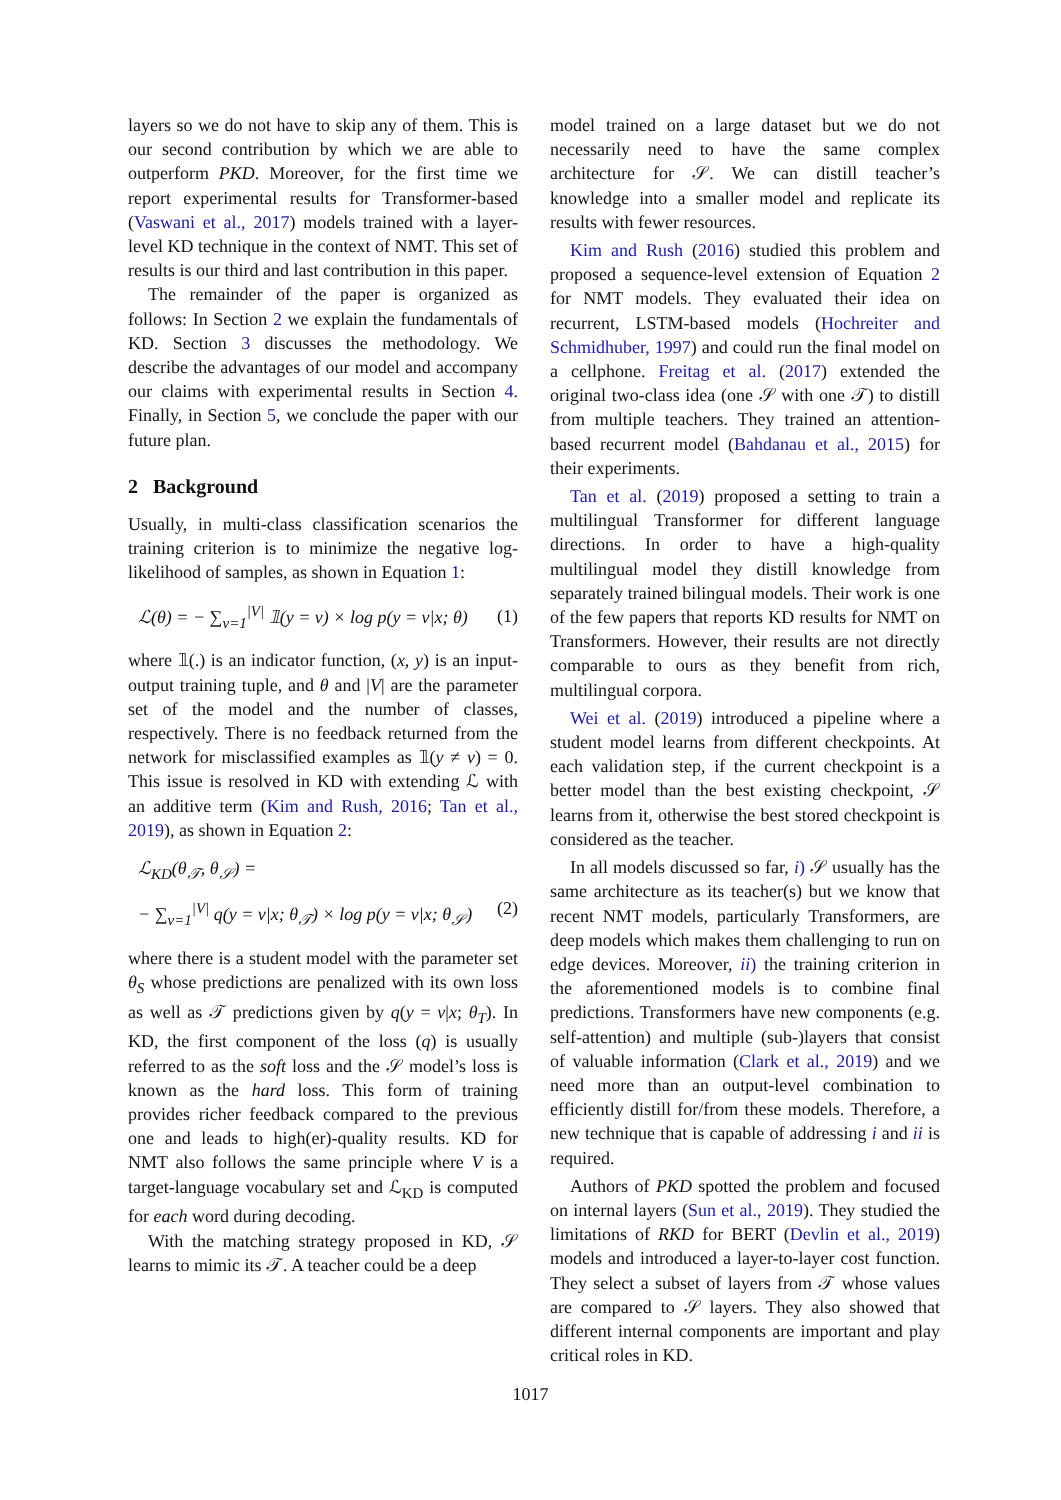layers so we do not have to skip any of them. This is our second contribution by which we are able to outperform PKD. Moreover, for the first time we report experimental results for Transformer-based (Vaswani et al., 2017) models trained with a layer-level KD technique in the context of NMT. This set of results is our third and last contribution in this paper.
The remainder of the paper is organized as follows: In Section 2 we explain the fundamentals of KD. Section 3 discusses the methodology. We describe the advantages of our model and accompany our claims with experimental results in Section 4. Finally, in Section 5, we conclude the paper with our future plan.
2 Background
Usually, in multi-class classification scenarios the training criterion is to minimize the negative log-likelihood of samples, as shown in Equation 1:
ℒ(θ) = − ∑<sub>v=1</sub><sup>|V|</sup> 𝟙(y = v) × log p(y = v|x; θ) (1)
where 𝟙(.) is an indicator function, (x, y) is an input-output training tuple, and θ and |V| are the parameter set of the model and the number of classes, respectively. There is no feedback returned from the network for misclassified examples as 𝟙(y ≠ v) = 0. This issue is resolved in KD with extending ℒ with an additive term (Kim and Rush, 2016; Tan et al., 2019), as shown in Equation 2:
ℒ<sub>KD</sub>(θ<sub>𝒯</sub>, θ<sub>𝒮</sub>) =
− ∑<sub>v=1</sub><sup>|V|</sup> q(y = v|x; θ<sub>𝒯</sub>) × log p(y = v|x; θ<sub>𝒮</sub>) (2)
where there is a student model with the parameter set θ<sub>S</sub> whose predictions are penalized with its own loss as well as 𝒯 predictions given by q(y = v|x; θ<sub>T</sub>). In KD, the first component of the loss (q) is usually referred to as the soft loss and the 𝒮 model’s loss is known as the hard loss. This form of training provides richer feedback compared to the previous one and leads to high(er)-quality results. KD for NMT also follows the same principle where V is a target-language vocabulary set and ℒ<sub>KD</sub> is computed for each word during decoding.
With the matching strategy proposed in KD, 𝒮 learns to mimic its 𝒯. A teacher could be a deep
model trained on a large dataset but we do not necessarily need to have the same complex architecture for 𝒮. We can distill teacher’s knowledge into a smaller model and replicate its results with fewer resources.
Kim and Rush (2016) studied this problem and proposed a sequence-level extension of Equation 2 for NMT models. They evaluated their idea on recurrent, LSTM-based models (Hochreiter and Schmidhuber, 1997) and could run the final model on a cellphone. Freitag et al. (2017) extended the original two-class idea (one 𝒮 with one 𝒯) to distill from multiple teachers. They trained an attention-based recurrent model (Bahdanau et al., 2015) for their experiments.
Tan et al. (2019) proposed a setting to train a multilingual Transformer for different language directions. In order to have a high-quality multilingual model they distill knowledge from separately trained bilingual models. Their work is one of the few papers that reports KD results for NMT on Transformers. However, their results are not directly comparable to ours as they benefit from rich, multilingual corpora.
Wei et al. (2019) introduced a pipeline where a student model learns from different checkpoints. At each validation step, if the current checkpoint is a better model than the best existing checkpoint, 𝒮 learns from it, otherwise the best stored checkpoint is considered as the teacher.
In all models discussed so far, i) 𝒮 usually has the same architecture as its teacher(s) but we know that recent NMT models, particularly Transformers, are deep models which makes them challenging to run on edge devices. Moreover, ii) the training criterion in the aforementioned models is to combine final predictions. Transformers have new components (e.g. self-attention) and multiple (sub-)layers that consist of valuable information (Clark et al., 2019) and we need more than an output-level combination to efficiently distill for/from these models. Therefore, a new technique that is capable of addressing i and ii is required.
Authors of PKD spotted the problem and focused on internal layers (Sun et al., 2019). They studied the limitations of RKD for BERT (Devlin et al., 2019) models and introduced a layer-to-layer cost function. They select a subset of layers from 𝒯 whose values are compared to 𝒮 layers. They also showed that different internal components are important and play critical roles in KD.
1017